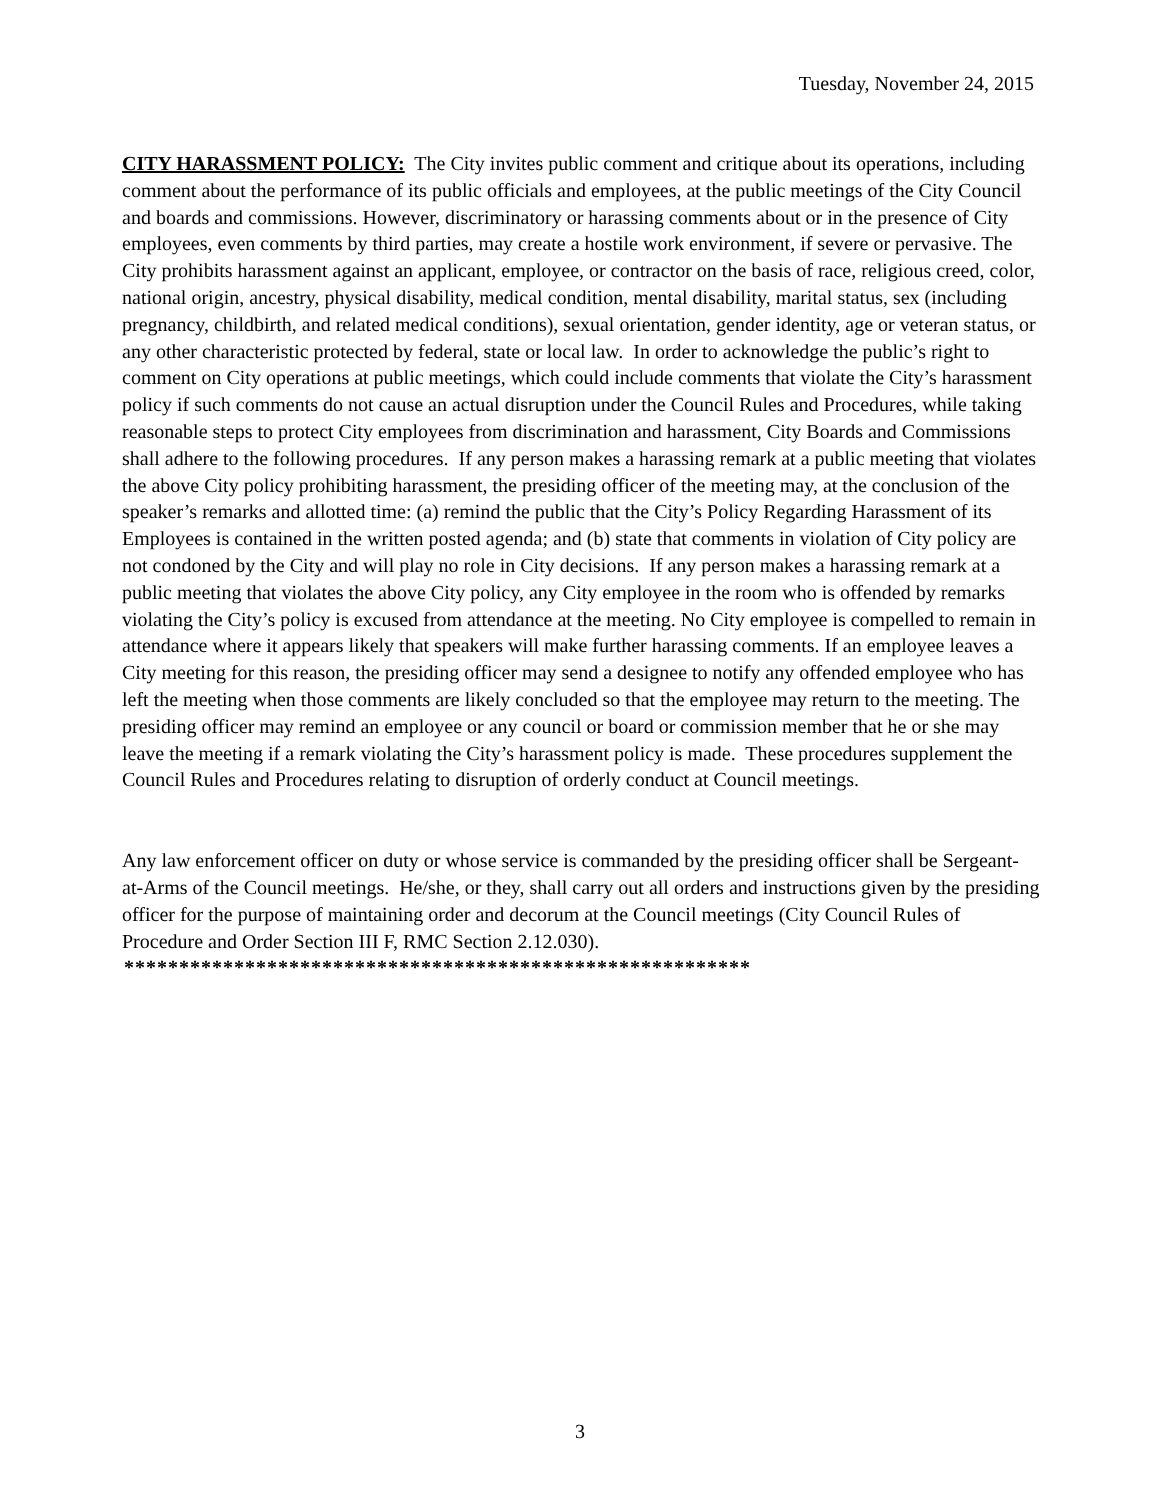Tuesday, November 24, 2015
CITY HARASSMENT POLICY: The City invites public comment and critique about its operations, including comment about the performance of its public officials and employees, at the public meetings of the City Council and boards and commissions. However, discriminatory or harassing comments about or in the presence of City employees, even comments by third parties, may create a hostile work environment, if severe or pervasive. The City prohibits harassment against an applicant, employee, or contractor on the basis of race, religious creed, color, national origin, ancestry, physical disability, medical condition, mental disability, marital status, sex (including pregnancy, childbirth, and related medical conditions), sexual orientation, gender identity, age or veteran status, or any other characteristic protected by federal, state or local law. In order to acknowledge the public’s right to comment on City operations at public meetings, which could include comments that violate the City’s harassment policy if such comments do not cause an actual disruption under the Council Rules and Procedures, while taking reasonable steps to protect City employees from discrimination and harassment, City Boards and Commissions shall adhere to the following procedures. If any person makes a harassing remark at a public meeting that violates the above City policy prohibiting harassment, the presiding officer of the meeting may, at the conclusion of the speaker’s remarks and allotted time: (a) remind the public that the City’s Policy Regarding Harassment of its Employees is contained in the written posted agenda; and (b) state that comments in violation of City policy are not condoned by the City and will play no role in City decisions. If any person makes a harassing remark at a public meeting that violates the above City policy, any City employee in the room who is offended by remarks violating the City’s policy is excused from attendance at the meeting. No City employee is compelled to remain in attendance where it appears likely that speakers will make further harassing comments. If an employee leaves a City meeting for this reason, the presiding officer may send a designee to notify any offended employee who has left the meeting when those comments are likely concluded so that the employee may return to the meeting. The presiding officer may remind an employee or any council or board or commission member that he or she may leave the meeting if a remark violating the City’s harassment policy is made. These procedures supplement the Council Rules and Procedures relating to disruption of orderly conduct at Council meetings.
Any law enforcement officer on duty or whose service is commanded by the presiding officer shall be Sergeant-at-Arms of the Council meetings. He/she, or they, shall carry out all orders and instructions given by the presiding officer for the purpose of maintaining order and decorum at the Council meetings (City Council Rules of Procedure and Order Section III F, RMC Section 2.12.030).
*********************************************************
3